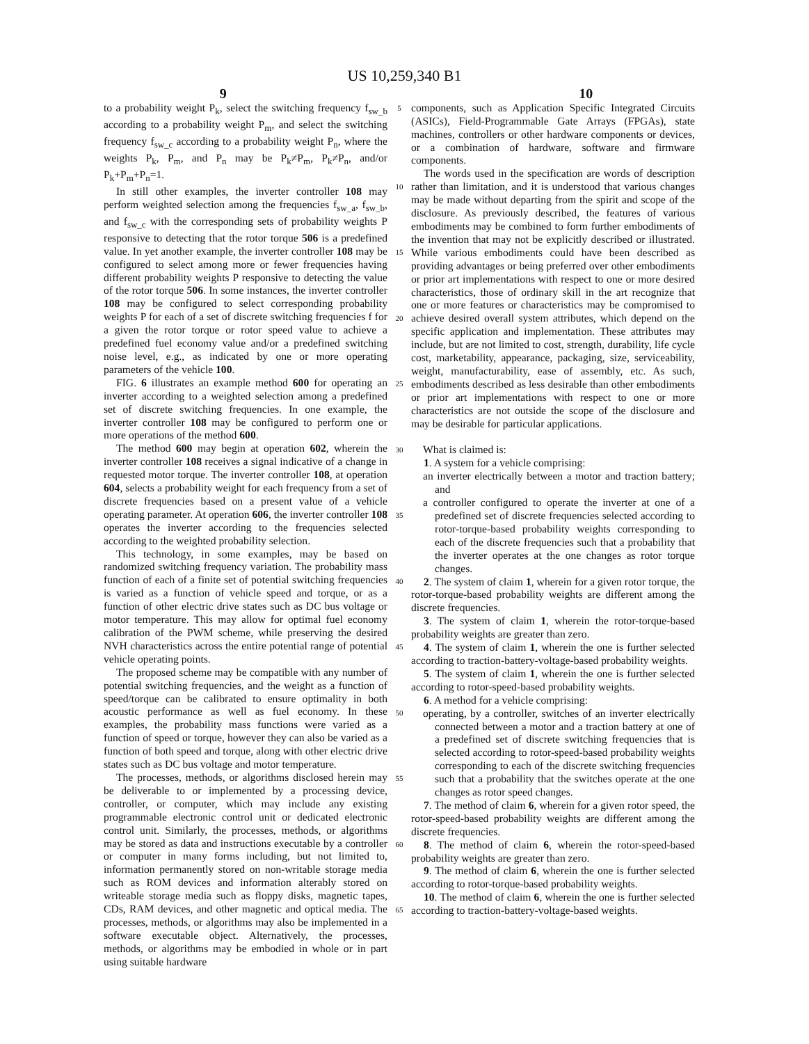US 10,259,340 B1
9 10
to a probability weight P<sub>k</sub>, select the switching frequency f<sub>sw_b</sub> according to a probability weight P<sub>m</sub>, and select the switching frequency f<sub>sw_c</sub> according to a probability weight P<sub>n</sub>, where the weights P<sub>k</sub>, P<sub>m</sub>, and P<sub>n</sub> may be P<sub>k</sub>≠P<sub>m</sub>, P<sub>k</sub>≠P<sub>n</sub>, and/or P<sub>k</sub>+P<sub>m</sub>+P<sub>n</sub>=1.
In still other examples, the inverter controller 108 may perform weighted selection among the frequencies f<sub>sw_a</sub>, f<sub>sw_b</sub>, and f<sub>sw_c</sub> with the corresponding sets of probability weights P responsive to detecting that the rotor torque 506 is a predefined value. In yet another example, the inverter controller 108 may be configured to select among more or fewer frequencies having different probability weights P responsive to detecting the value of the rotor torque 506. In some instances, the inverter controller 108 may be configured to select corresponding probability weights P for each of a set of discrete switching frequencies f for a given the rotor torque or rotor speed value to achieve a predefined fuel economy value and/or a predefined switching noise level, e.g., as indicated by one or more operating parameters of the vehicle 100.
FIG. 6 illustrates an example method 600 for operating an inverter according to a weighted selection among a predefined set of discrete switching frequencies. In one example, the inverter controller 108 may be configured to perform one or more operations of the method 600.
The method 600 may begin at operation 602, wherein the inverter controller 108 receives a signal indicative of a change in requested motor torque. The inverter controller 108, at operation 604, selects a probability weight for each frequency from a set of discrete frequencies based on a present value of a vehicle operating parameter. At operation 606, the inverter controller 108 operates the inverter according to the frequencies selected according to the weighted probability selection.
This technology, in some examples, may be based on randomized switching frequency variation. The probability mass function of each of a finite set of potential switching frequencies is varied as a function of vehicle speed and torque, or as a function of other electric drive states such as DC bus voltage or motor temperature. This may allow for optimal fuel economy calibration of the PWM scheme, while preserving the desired NVH characteristics across the entire potential range of potential vehicle operating points.
The proposed scheme may be compatible with any number of potential switching frequencies, and the weight as a function of speed/torque can be calibrated to ensure optimality in both acoustic performance as well as fuel economy. In these examples, the probability mass functions were varied as a function of speed or torque, however they can also be varied as a function of both speed and torque, along with other electric drive states such as DC bus voltage and motor temperature.
The processes, methods, or algorithms disclosed herein may be deliverable to or implemented by a processing device, controller, or computer, which may include any existing programmable electronic control unit or dedicated electronic control unit. Similarly, the processes, methods, or algorithms may be stored as data and instructions executable by a controller or computer in many forms including, but not limited to, information permanently stored on non-writable storage media such as ROM devices and information alterably stored on writeable storage media such as floppy disks, magnetic tapes, CDs, RAM devices, and other magnetic and optical media. The processes, methods, or algorithms may also be implemented in a software executable object. Alternatively, the processes, methods, or algorithms may be embodied in whole or in part using suitable hardware
5
10
15
20
25
30
35
40
45
50
55
60
65
components, such as Application Specific Integrated Circuits (ASICs), Field-Programmable Gate Arrays (FPGAs), state machines, controllers or other hardware components or devices, or a combination of hardware, software and firmware components.
The words used in the specification are words of description rather than limitation, and it is understood that various changes may be made without departing from the spirit and scope of the disclosure. As previously described, the features of various embodiments may be combined to form further embodiments of the invention that may not be explicitly described or illustrated. While various embodiments could have been described as providing advantages or being preferred over other embodiments or prior art implementations with respect to one or more desired characteristics, those of ordinary skill in the art recognize that one or more features or characteristics may be compromised to achieve desired overall system attributes, which depend on the specific application and implementation. These attributes may include, but are not limited to cost, strength, durability, life cycle cost, marketability, appearance, packaging, size, serviceability, weight, manufacturability, ease of assembly, etc. As such, embodiments described as less desirable than other embodiments or prior art implementations with respect to one or more characteristics are not outside the scope of the disclosure and may be desirable for particular applications.
What is claimed is:
1. A system for a vehicle comprising:
an inverter electrically between a motor and traction battery; and
a controller configured to operate the inverter at one of a predefined set of discrete frequencies selected according to rotor-torque-based probability weights corresponding to each of the discrete frequencies such that a probability that the inverter operates at the one changes as rotor torque changes.
2. The system of claim 1, wherein for a given rotor torque, the rotor-torque-based probability weights are different among the discrete frequencies.
3. The system of claim 1, wherein the rotor-torque-based probability weights are greater than zero.
4. The system of claim 1, wherein the one is further selected according to traction-battery-voltage-based probability weights.
5. The system of claim 1, wherein the one is further selected according to rotor-speed-based probability weights.
6. A method for a vehicle comprising:
operating, by a controller, switches of an inverter electrically connected between a motor and a traction battery at one of a predefined set of discrete switching frequencies that is selected according to rotor-speed-based probability weights corresponding to each of the discrete switching frequencies such that a probability that the switches operate at the one changes as rotor speed changes.
7. The method of claim 6, wherein for a given rotor speed, the rotor-speed-based probability weights are different among the discrete frequencies.
8. The method of claim 6, wherein the rotor-speed-based probability weights are greater than zero.
9. The method of claim 6, wherein the one is further selected according to rotor-torque-based probability weights.
10. The method of claim 6, wherein the one is further selected according to traction-battery-voltage-based weights.